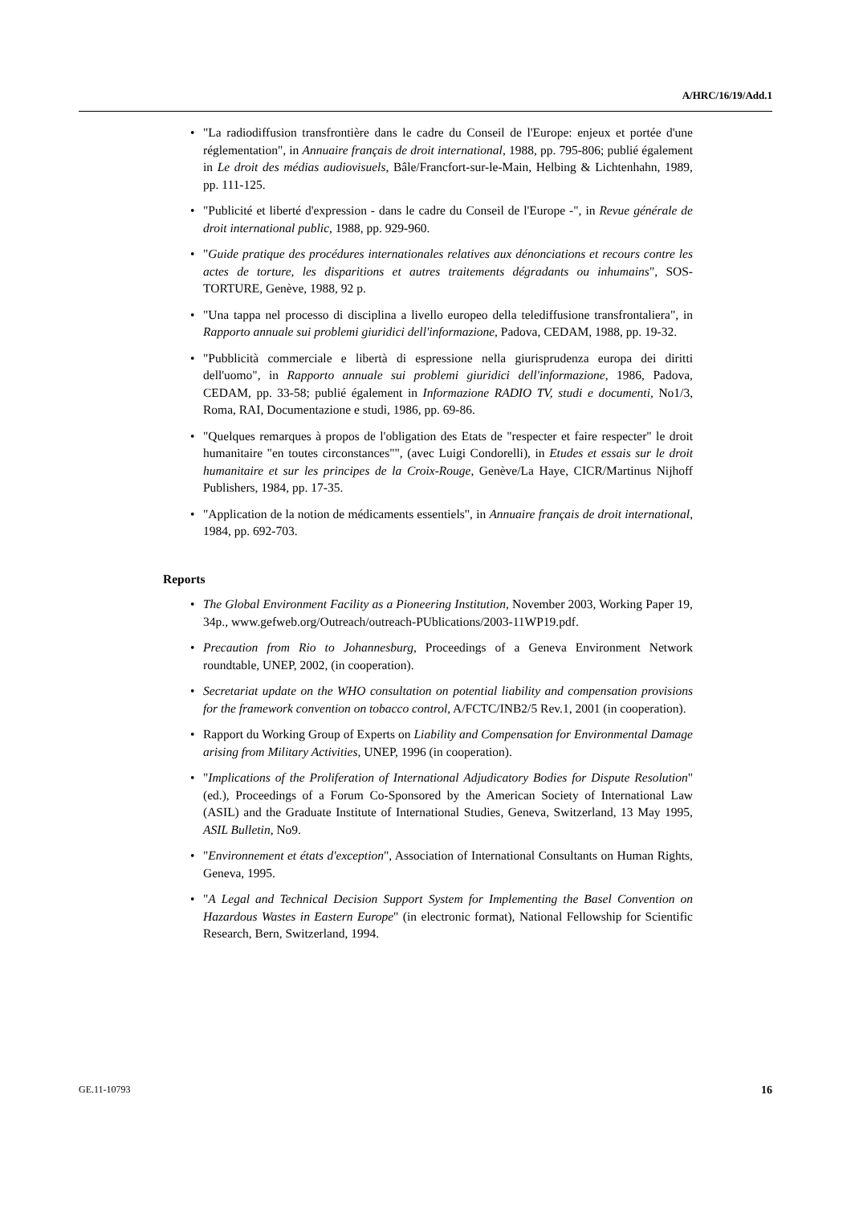A/HRC/16/19/Add.1
• "La radiodiffusion transfrontière dans le cadre du Conseil de l'Europe: enjeux et portée d'une réglementation", in Annuaire français de droit international, 1988, pp. 795-806; publié également in Le droit des médias audiovisuels, Bâle/Francfort-sur-le-Main, Helbing & Lichtenhahn, 1989, pp. 111-125.
• "Publicité et liberté d'expression - dans le cadre du Conseil de l'Europe -", in Revue générale de droit international public, 1988, pp. 929-960.
• "Guide pratique des procédures internationales relatives aux dénonciations et recours contre les actes de torture, les disparitions et autres traitements dégradants ou inhumains", SOS-TORTURE, Genève, 1988, 92 p.
• "Una tappa nel processo di disciplina a livello europeo della telediffusione transfrontaliera", in Rapporto annuale sui problemi giuridici dell'informazione, Padova, CEDAM, 1988, pp. 19-32.
• "Pubblicità commerciale e libertà di espressione nella giurisprudenza europa dei diritti dell'uomo", in Rapporto annuale sui problemi giuridici dell'informazione, 1986, Padova, CEDAM, pp. 33-58; publié également in Informazione RADIO TV, studi e documenti, No1/3, Roma, RAI, Documentazione e studi, 1986, pp. 69-86.
• "Quelques remarques à propos de l'obligation des Etats de "respecter et faire respecter" le droit humanitaire "en toutes circonstances"", (avec Luigi Condorelli), in Etudes et essais sur le droit humanitaire et sur les principes de la Croix-Rouge, Genève/La Haye, CICR/Martinus Nijhoff Publishers, 1984, pp. 17-35.
• "Application de la notion de médicaments essentiels", in Annuaire français de droit international, 1984, pp. 692-703.
Reports
• The Global Environment Facility as a Pioneering Institution, November 2003, Working Paper 19, 34p., www.gefweb.org/Outreach/outreach-PUblications/2003-11WP19.pdf.
• Precaution from Rio to Johannesburg, Proceedings of a Geneva Environment Network roundtable, UNEP, 2002, (in cooperation).
• Secretariat update on the WHO consultation on potential liability and compensation provisions for the framework convention on tobacco control, A/FCTC/INB2/5 Rev.1, 2001 (in cooperation).
• Rapport du Working Group of Experts on Liability and Compensation for Environmental Damage arising from Military Activities, UNEP, 1996 (in cooperation).
• "Implications of the Proliferation of International Adjudicatory Bodies for Dispute Resolution" (ed.), Proceedings of a Forum Co-Sponsored by the American Society of International Law (ASIL) and the Graduate Institute of International Studies, Geneva, Switzerland, 13 May 1995, ASIL Bulletin, No9.
• "Environnement et états d'exception", Association of International Consultants on Human Rights, Geneva, 1995.
• "A Legal and Technical Decision Support System for Implementing the Basel Convention on Hazardous Wastes in Eastern Europe" (in electronic format), National Fellowship for Scientific Research, Bern, Switzerland, 1994.
GE.11-10793 16